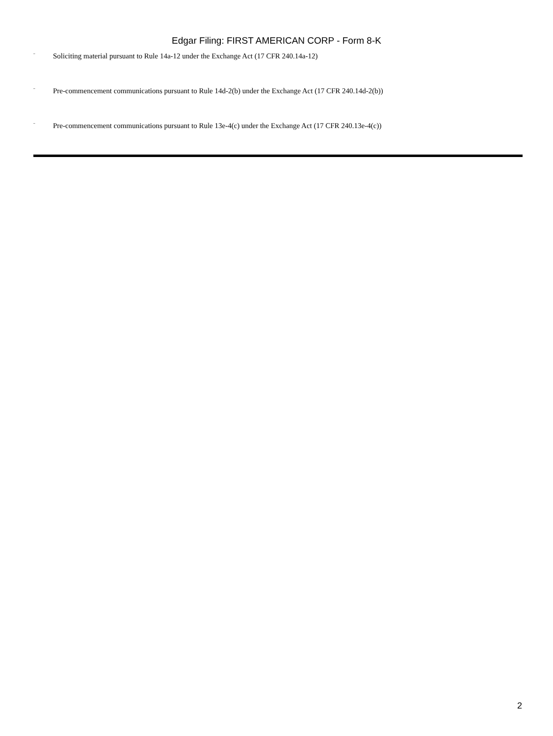Edgar Filing: FIRST AMERICAN CORP - Form 8-K
¨ Soliciting material pursuant to Rule 14a-12 under the Exchange Act (17 CFR 240.14a-12)
¨ Pre-commencement communications pursuant to Rule 14d-2(b) under the Exchange Act (17 CFR 240.14d-2(b))
¨ Pre-commencement communications pursuant to Rule 13e-4(c) under the Exchange Act (17 CFR 240.13e-4(c))
2